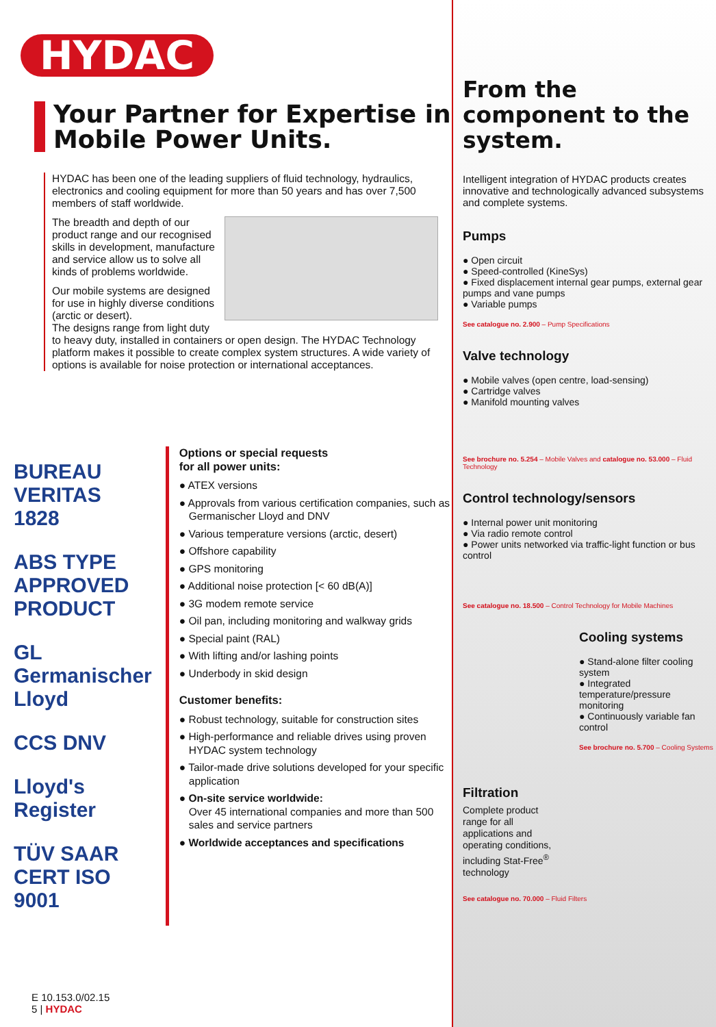HYDAC
Your Partner for Expertise in Mobile Power Units.
HYDAC has been one of the leading suppliers of fluid technology, hydraulics, electronics and cooling equipment for more than 50 years and has over 7,500 members of staff worldwide.
The breadth and depth of our product range and our recognised skills in development, manufacture and service allow us to solve all kinds of problems worldwide.
Our mobile systems are designed for use in highly diverse conditions (arctic or desert).
The designs range from light duty to heavy duty, installed in containers or open design. The HYDAC Technology platform makes it possible to create complex system structures. A wide variety of options is available for noise protection or international acceptances.
BUREAU VERITAS 1828
ABS TYPE APPROVED PRODUCT
GL Germanischer Lloyd
CCS DNV
Lloyd's Register
TÜV SAAR CERT ISO 9001
Options or special requests
for all power units:
● ATEX versions
● Approvals from various certification companies, such as Germanischer Lloyd and DNV
● Various temperature versions (arctic, desert)
● Offshore capability
● GPS monitoring
● Additional noise protection [< 60 dB(A)]
● 3G modem remote service
● Oil pan, including monitoring and walkway grids
● Special paint (RAL)
● With lifting and/or lashing points
● Underbody in skid design
Customer benefits:
● Robust technology, suitable for construction sites
● High-performance and reliable drives using proven HYDAC system technology
● Tailor-made drive solutions developed for your specific application
● On-site service worldwide:
Over 45 international companies and more than 500 sales and service partners
● Worldwide acceptances and specifications
E 10.153.0/02.15
5 | HYDAC
From the component to the system.
Intelligent integration of HYDAC products creates innovative and technologically advanced subsystems and complete systems.
Pumps
● Open circuit
● Speed-controlled (KineSys)
● Fixed displacement internal gear pumps, external gear pumps and vane pumps
● Variable pumps
See catalogue no. 2.900 – Pump Specifications
Valve technology
● Mobile valves (open centre, load-sensing)
● Cartridge valves
● Manifold mounting valves
See brochure no. 5.254 – Mobile Valves and catalogue no. 53.000 – Fluid Technology
Control technology/sensors
● Internal power unit monitoring
● Via radio remote control
● Power units networked via traffic-light function or bus control
See catalogue no. 18.500 – Control Technology for Mobile Machines
Cooling systems
● Stand-alone filter cooling system
● Integrated temperature/pressure monitoring
● Continuously variable fan control
See brochure no. 5.700 – Cooling Systems
Filtration
Complete product range for all applications and operating conditions, including Stat-Free<sup>®</sup> technology
See catalogue no. 70.000 – Fluid Filters